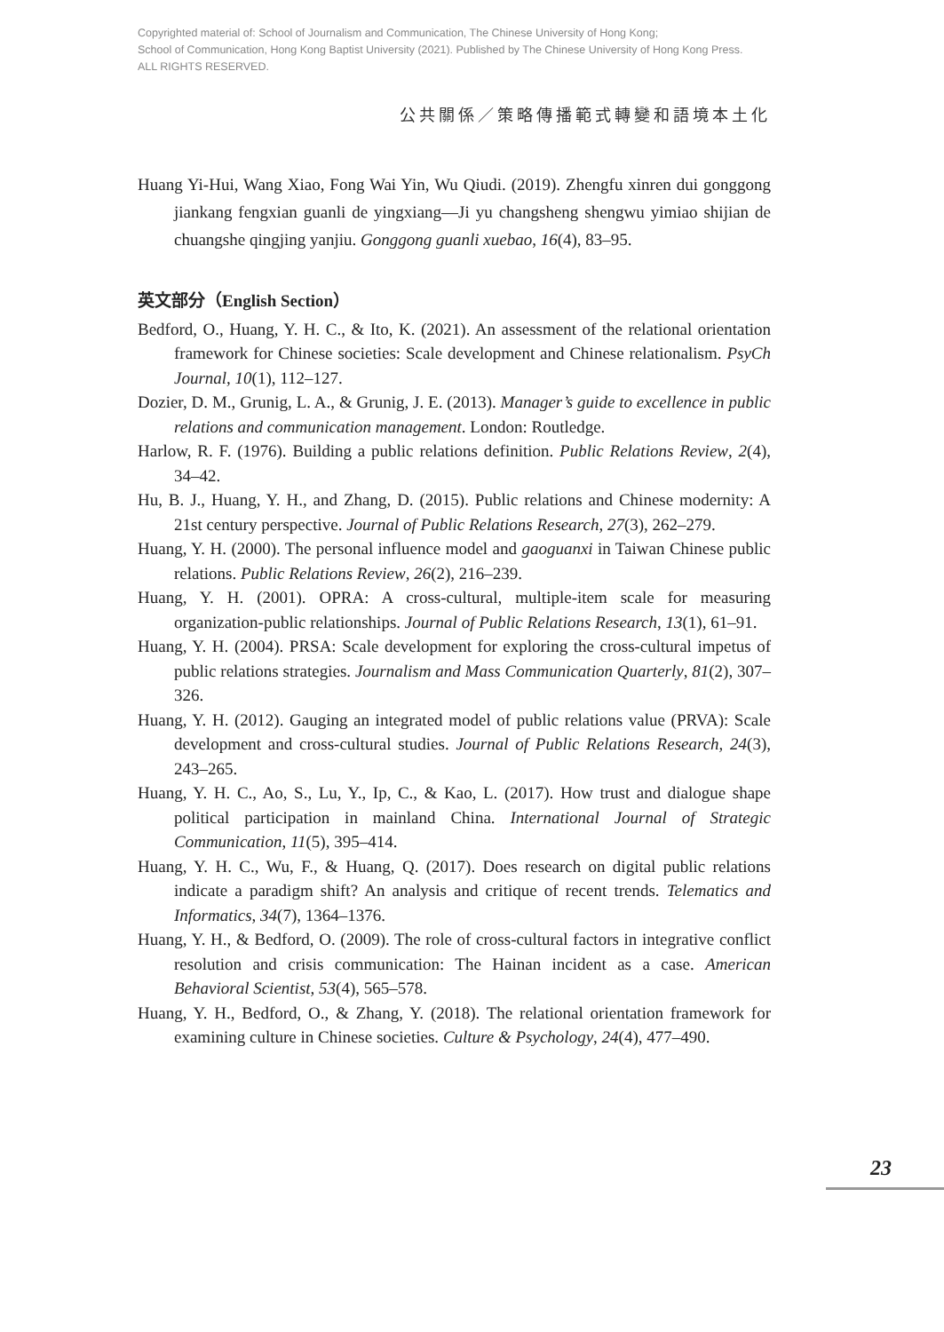Copyrighted material of: School of Journalism and Communication, The Chinese University of Hong Kong;
School of Communication, Hong Kong Baptist University (2021). Published by The Chinese University of Hong Kong Press.
ALL RIGHTS RESERVED.
公共關係／策略傳播範式轉變和語境本土化
Huang Yi-Hui, Wang Xiao, Fong Wai Yin, Wu Qiudi. (2019). Zhengfu xinren dui gonggong jiankang fengxian guanli de yingxiang—Ji yu changsheng shengwu yimiao shijian de chuangshe qingjing yanjiu. Gonggong guanli xuebao, 16(4), 83–95.
英文部分（English Section）
Bedford, O., Huang, Y. H. C., & Ito, K. (2021). An assessment of the relational orientation framework for Chinese societies: Scale development and Chinese relationalism. PsyCh Journal, 10(1), 112–127.
Dozier, D. M., Grunig, L. A., & Grunig, J. E. (2013). Manager’s guide to excellence in public relations and communication management. London: Routledge.
Harlow, R. F. (1976). Building a public relations definition. Public Relations Review, 2(4), 34–42.
Hu, B. J., Huang, Y. H., and Zhang, D. (2015). Public relations and Chinese modernity: A 21st century perspective. Journal of Public Relations Research, 27(3), 262–279.
Huang, Y. H. (2000). The personal influence model and gaoguanxi in Taiwan Chinese public relations. Public Relations Review, 26(2), 216–239.
Huang, Y. H. (2001). OPRA: A cross-cultural, multiple-item scale for measuring organization-public relationships. Journal of Public Relations Research, 13(1), 61–91.
Huang, Y. H. (2004). PRSA: Scale development for exploring the cross-cultural impetus of public relations strategies. Journalism and Mass Communication Quarterly, 81(2), 307–326.
Huang, Y. H. (2012). Gauging an integrated model of public relations value (PRVA): Scale development and cross-cultural studies. Journal of Public Relations Research, 24(3), 243–265.
Huang, Y. H. C., Ao, S., Lu, Y., Ip, C., & Kao, L. (2017). How trust and dialogue shape political participation in mainland China. International Journal of Strategic Communication, 11(5), 395–414.
Huang, Y. H. C., Wu, F., & Huang, Q. (2017). Does research on digital public relations indicate a paradigm shift? An analysis and critique of recent trends. Telematics and Informatics, 34(7), 1364–1376.
Huang, Y. H., & Bedford, O. (2009). The role of cross-cultural factors in integrative conflict resolution and crisis communication: The Hainan incident as a case. American Behavioral Scientist, 53(4), 565–578.
Huang, Y. H., Bedford, O., & Zhang, Y. (2018). The relational orientation framework for examining culture in Chinese societies. Culture & Psychology, 24(4), 477–490.
23